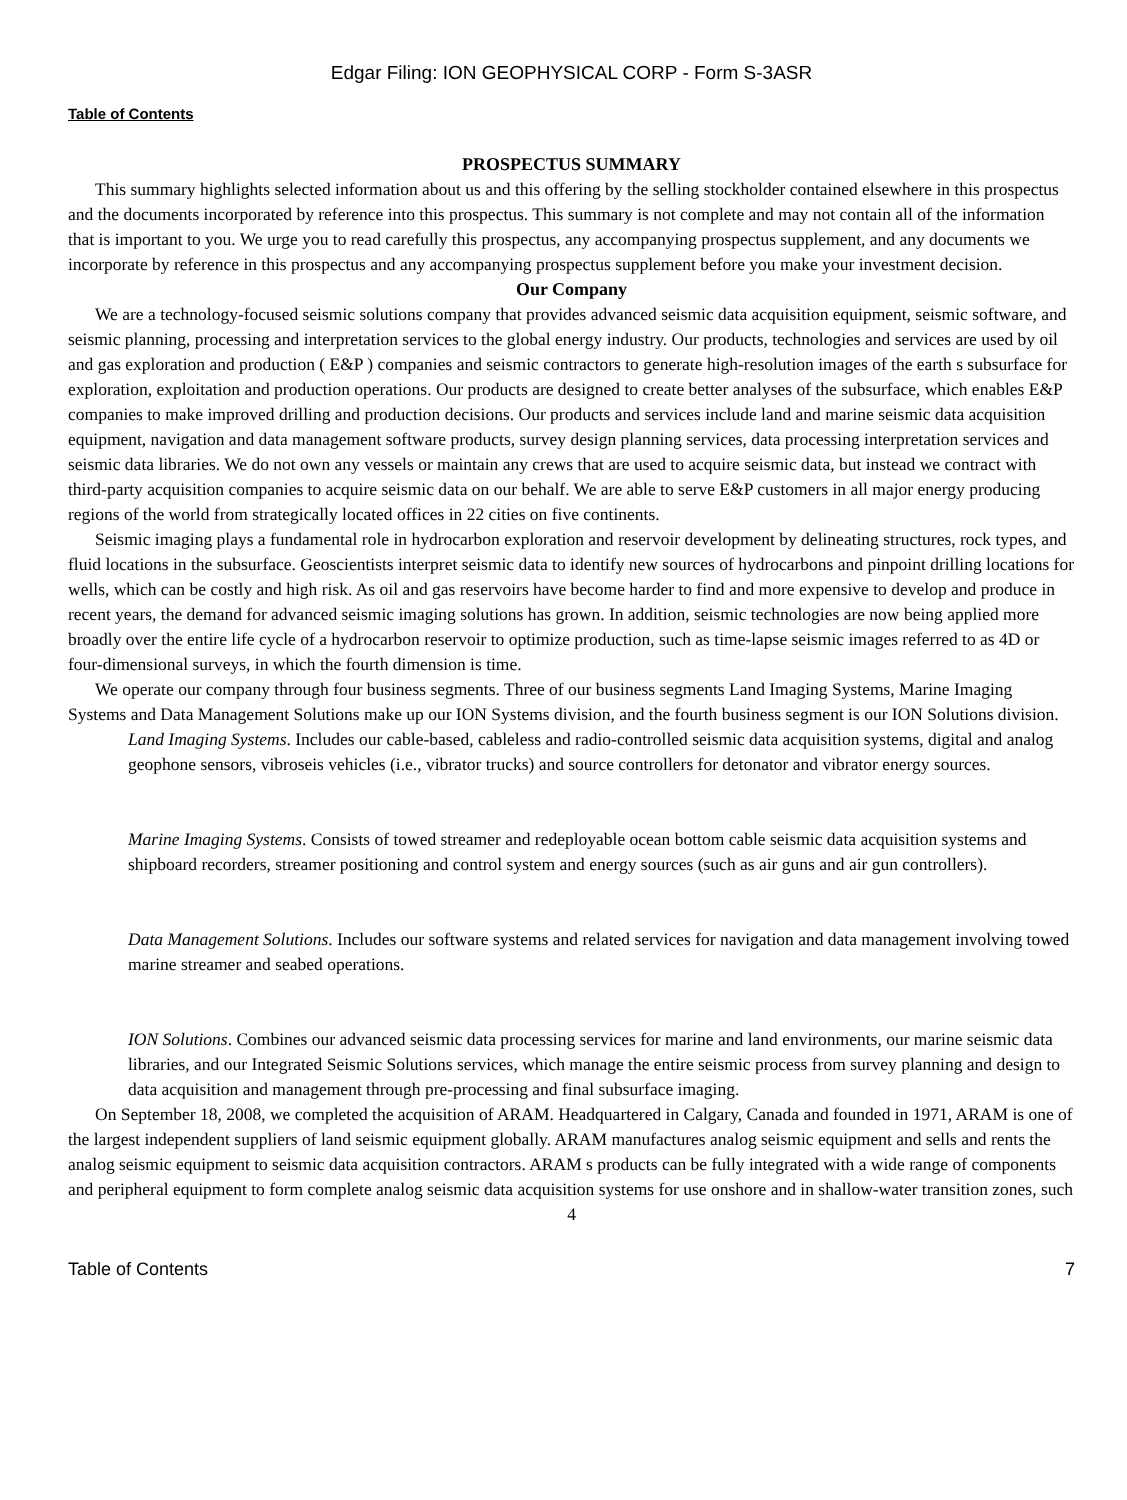Edgar Filing: ION GEOPHYSICAL CORP - Form S-3ASR
Table of Contents
PROSPECTUS SUMMARY
This summary highlights selected information about us and this offering by the selling stockholder contained elsewhere in this prospectus and the documents incorporated by reference into this prospectus. This summary is not complete and may not contain all of the information that is important to you. We urge you to read carefully this prospectus, any accompanying prospectus supplement, and any documents we incorporate by reference in this prospectus and any accompanying prospectus supplement before you make your investment decision.
Our Company
We are a technology-focused seismic solutions company that provides advanced seismic data acquisition equipment, seismic software, and seismic planning, processing and interpretation services to the global energy industry. Our products, technologies and services are used by oil and gas exploration and production ( E&P ) companies and seismic contractors to generate high-resolution images of the earth s subsurface for exploration, exploitation and production operations. Our products are designed to create better analyses of the subsurface, which enables E&P companies to make improved drilling and production decisions. Our products and services include land and marine seismic data acquisition equipment, navigation and data management software products, survey design planning services, data processing interpretation services and seismic data libraries. We do not own any vessels or maintain any crews that are used to acquire seismic data, but instead we contract with third-party acquisition companies to acquire seismic data on our behalf. We are able to serve E&P customers in all major energy producing regions of the world from strategically located offices in 22 cities on five continents.
Seismic imaging plays a fundamental role in hydrocarbon exploration and reservoir development by delineating structures, rock types, and fluid locations in the subsurface. Geoscientists interpret seismic data to identify new sources of hydrocarbons and pinpoint drilling locations for wells, which can be costly and high risk. As oil and gas reservoirs have become harder to find and more expensive to develop and produce in recent years, the demand for advanced seismic imaging solutions has grown. In addition, seismic technologies are now being applied more broadly over the entire life cycle of a hydrocarbon reservoir to optimize production, such as time-lapse seismic images referred to as 4D or four-dimensional surveys, in which the fourth dimension is time.
We operate our company through four business segments. Three of our business segments Land Imaging Systems, Marine Imaging Systems and Data Management Solutions make up our ION Systems division, and the fourth business segment is our ION Solutions division.
Land Imaging Systems. Includes our cable-based, cableless and radio-controlled seismic data acquisition systems, digital and analog geophone sensors, vibroseis vehicles (i.e., vibrator trucks) and source controllers for detonator and vibrator energy sources.
Marine Imaging Systems. Consists of towed streamer and redeployable ocean bottom cable seismic data acquisition systems and shipboard recorders, streamer positioning and control system and energy sources (such as air guns and air gun controllers).
Data Management Solutions. Includes our software systems and related services for navigation and data management involving towed marine streamer and seabed operations.
ION Solutions. Combines our advanced seismic data processing services for marine and land environments, our marine seismic data libraries, and our Integrated Seismic Solutions services, which manage the entire seismic process from survey planning and design to data acquisition and management through pre-processing and final subsurface imaging.
On September 18, 2008, we completed the acquisition of ARAM. Headquartered in Calgary, Canada and founded in 1971, ARAM is one of the largest independent suppliers of land seismic equipment globally. ARAM manufactures analog seismic equipment and sells and rents the analog seismic equipment to seismic data acquisition contractors. ARAM s products can be fully integrated with a wide range of components and peripheral equipment to form complete analog seismic data acquisition systems for use onshore and in shallow-water transition zones, such
4
Table of Contents 7